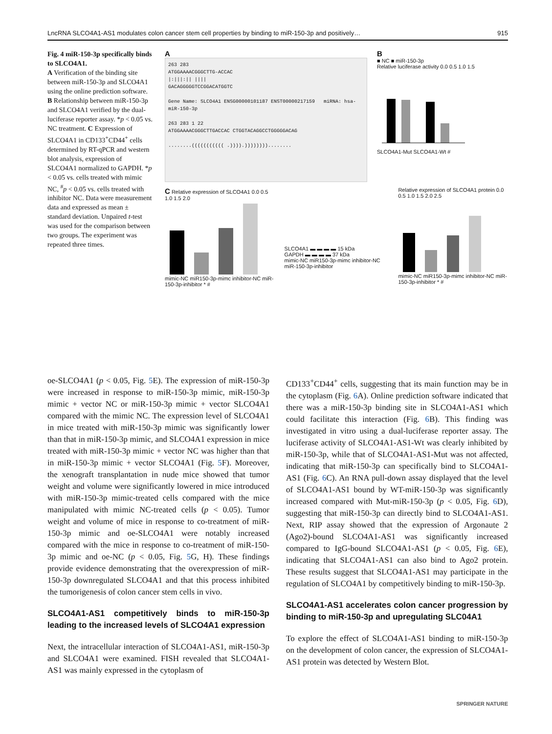LncRNA SLCO4A1-AS1 modulates colon cancer stem cell properties by binding to miR-150-3p and positively… 915
Fig. 4 miR-150-3p specifically binds to SLCO4A1.
A Verification of the binding site between miR-150-3p and SLCO4A1 using the online prediction software.
B Relationship between miR-150-3p and SLCO4A1 verified by the dual-luciferase reporter assay. *p < 0.05 vs. NC treatment. C Expression of SLCO4A1 in CD133<sup>+</sup>CD44<sup>+</sup> cells determined by RT-qPCR and western blot analysis, expression of SLCO4A1 normalized to GAPDH. *p < 0.05 vs. cells treated with mimic NC, <sup>#</sup>p < 0.05 vs. cells treated with inhibitor NC. Data were measurement data and expressed as mean ± standard deviation. Unpaired t-test was used for the comparison between two groups. The experiment was repeated three times.
A
263 283
ATGGAAAACGGGCTTG-ACCAC
|:|||:|| ||||
GACAGGGGGTCCGGACATGGTC
Gene Name: SLCO4A1 ENSG00000101187 ENST00000217159 miRNA: hsa-miR-150-3p
263 283 1 22
ATGGAAAACGGGCTTGACCAC CTGGTACAGGCCTGGGGGACAG
........((((((((((( .)))).))))))))........
B
■ NC ■ miR-150-3p
Relative luciferase activity 0.0 0.5 1.0 1.5
SLCO4A1-Mut SLCO4A1-Wt #
C Relative expression of SLCO4A1 0.0 0.5 1.0 1.5 2.0
mimic-NC miR150-3p-mimc inhibitor-NC miR-150-3p-inhibitor * #
SLCO4A1 ▬ ▬ ▬ ▬ 15 kDa
GAPDH ▬ ▬ ▬ ▬ 37 kDa
mimic-NC miR150-3p-mimc inhibitor-NC miR-150-3p-inhibitor
Relative expression of SLCO4A1 protein 0.0 0.5 1.0 1.5 2.0 2.5
mimic-NC miR150-3p-mimc inhibitor-NC miR-150-3p-inhibitor * #
oe-SLCO4A1 (p < 0.05, Fig. 5 E). The expression of miR-150-3p were increased in response to miR-150-3p mimic, miR-150-3p mimic + vector NC or miR-150-3p mimic + vector SLCO4A1 compared with the mimic NC. The expression level of SLCO4A1 in mice treated with miR-150-3p mimic was significantly lower than that in miR-150-3p mimic, and SLCO4A1 expression in mice treated with miR-150-3p mimic + vector NC was higher than that in miR-150-3p mimic + vector SLCO4A1 (Fig. 5 F). Moreover, the xenograft transplantation in nude mice showed that tumor weight and volume were significantly lowered in mice introduced with miR-150-3p mimic-treated cells compared with the mice manipulated with mimic NC-treated cells (p < 0.05). Tumor weight and volume of mice in response to co-treatment of miR-150-3p mimic and oe-SLCO4A1 were notably increased compared with the mice in response to co-treatment of miR-150-3p mimic and oe-NC (p < 0.05, Fig. 5 G, H). These findings provide evidence demonstrating that the overexpression of miR-150-3p downregulated SLCO4A1 and that this process inhibited the tumorigenesis of colon cancer stem cells in vivo.
SLCO4A1-AS1 competitively binds to miR-150-3p leading to the increased levels of SLCO4A1 expression
Next, the intracellular interaction of SLCO4A1-AS1, miR-150-3p and SLCO4A1 were examined. FISH revealed that SLCO4A1-AS1 was mainly expressed in the cytoplasm of
CD133<sup>+</sup>CD44<sup>+</sup> cells, suggesting that its main function may be in the cytoplasm (Fig. 6 A). Online prediction software indicated that there was a miR-150-3p binding site in SLCO4A1-AS1 which could facilitate this interaction (Fig. 6 B). This finding was investigated in vitro using a dual-luciferase reporter assay. The luciferase activity of SLCO4A1-AS1-Wt was clearly inhibited by miR-150-3p, while that of SLCO4A1-AS1-Mut was not affected, indicating that miR-150-3p can specifically bind to SLCO4A1-AS1 (Fig. 6 C). An RNA pull-down assay displayed that the level of SLCO4A1-AS1 bound by WT-miR-150-3p was significantly increased compared with Mut-miR-150-3p (p < 0.05, Fig. 6 D), suggesting that miR-150-3p can directly bind to SLCO4A1-AS1. Next, RIP assay showed that the expression of Argonaute 2 (Ago2)-bound SLCO4A1-AS1 was significantly increased compared to IgG-bound SLCO4A1-AS1 (p < 0.05, Fig. 6 E), indicating that SLCO4A1-AS1 can also bind to Ago2 protein. These results suggest that SLCO4A1-AS1 may participate in the regulation of SLCO4A1 by competitively binding to miR-150-3p.
SLCO4A1-AS1 accelerates colon cancer progression by binding to miR-150-3p and upregulating SLC04A1
To explore the effect of SLCO4A1-AS1 binding to miR-150-3p on the development of colon cancer, the expression of SLCO4A1-AS1 protein was detected by Western Blot.
SPRINGER NATURE